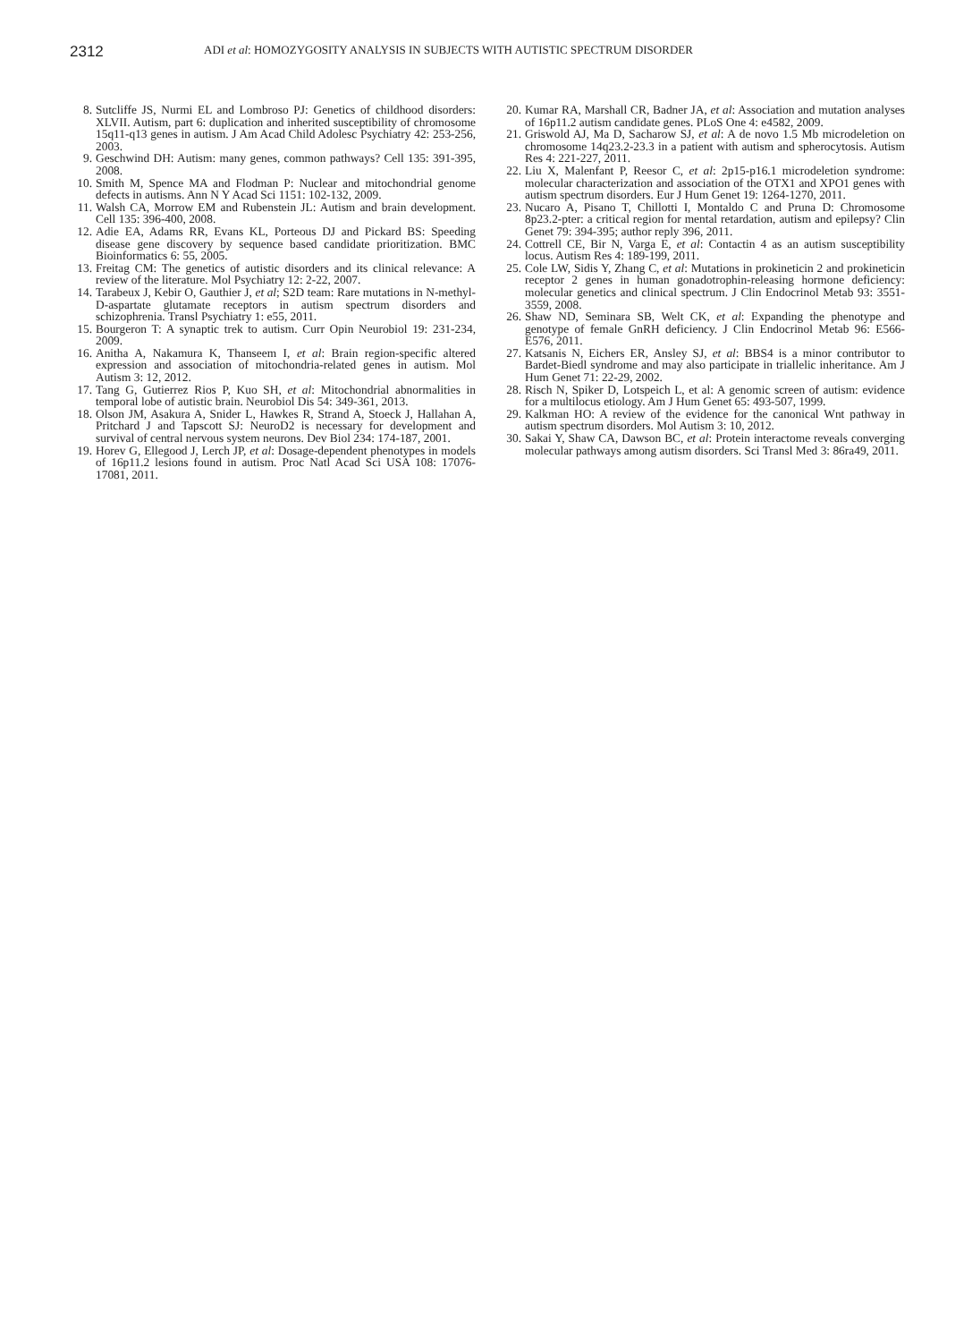2312
ADI et al: HOMOZYGOSITY ANALYSIS IN SUBJECTS WITH AUTISTIC SPECTRUM DISORDER
8. Sutcliffe JS, Nurmi EL and Lombroso PJ: Genetics of childhood disorders: XLVII. Autism, part 6: duplication and inherited susceptibility of chromosome 15q11-q13 genes in autism. J Am Acad Child Adolesc Psychiatry 42: 253-256, 2003.
9. Geschwind DH: Autism: many genes, common pathways? Cell 135: 391-395, 2008.
10. Smith M, Spence MA and Flodman P: Nuclear and mitochondrial genome defects in autisms. Ann N Y Acad Sci 1151: 102-132, 2009.
11. Walsh CA, Morrow EM and Rubenstein JL: Autism and brain development. Cell 135: 396-400, 2008.
12. Adie EA, Adams RR, Evans KL, Porteous DJ and Pickard BS: Speeding disease gene discovery by sequence based candidate prioritization. BMC Bioinformatics 6: 55, 2005.
13. Freitag CM: The genetics of autistic disorders and its clinical relevance: A review of the literature. Mol Psychiatry 12: 2-22, 2007.
14. Tarabeux J, Kebir O, Gauthier J, et al; S2D team: Rare mutations in N-methyl-D-aspartate glutamate receptors in autism spectrum disorders and schizophrenia. Transl Psychiatry 1: e55, 2011.
15. Bourgeron T: A synaptic trek to autism. Curr Opin Neurobiol 19: 231-234, 2009.
16. Anitha A, Nakamura K, Thanseem I, et al: Brain region-specific altered expression and association of mitochondria-related genes in autism. Mol Autism 3: 12, 2012.
17. Tang G, Gutierrez Rios P, Kuo SH, et al: Mitochondrial abnormalities in temporal lobe of autistic brain. Neurobiol Dis 54: 349-361, 2013.
18. Olson JM, Asakura A, Snider L, Hawkes R, Strand A, Stoeck J, Hallahan A, Pritchard J and Tapscott SJ: NeuroD2 is necessary for development and survival of central nervous system neurons. Dev Biol 234: 174-187, 2001.
19. Horev G, Ellegood J, Lerch JP, et al: Dosage-dependent phenotypes in models of 16p11.2 lesions found in autism. Proc Natl Acad Sci USA 108: 17076-17081, 2011.
20. Kumar RA, Marshall CR, Badner JA, et al: Association and mutation analyses of 16p11.2 autism candidate genes. PLoS One 4: e4582, 2009.
21. Griswold AJ, Ma D, Sacharow SJ, et al: A de novo 1.5 Mb microdeletion on chromosome 14q23.2-23.3 in a patient with autism and spherocytosis. Autism Res 4: 221-227, 2011.
22. Liu X, Malenfant P, Reesor C, et al: 2p15-p16.1 microdeletion syndrome: molecular characterization and association of the OTX1 and XPO1 genes with autism spectrum disorders. Eur J Hum Genet 19: 1264-1270, 2011.
23. Nucaro A, Pisano T, Chillotti I, Montaldo C and Pruna D: Chromosome 8p23.2-pter: a critical region for mental retardation, autism and epilepsy? Clin Genet 79: 394-395; author reply 396, 2011.
24. Cottrell CE, Bir N, Varga E, et al: Contactin 4 as an autism susceptibility locus. Autism Res 4: 189-199, 2011.
25. Cole LW, Sidis Y, Zhang C, et al: Mutations in prokineticin 2 and prokineticin receptor 2 genes in human gonadotrophin-releasing hormone deficiency: molecular genetics and clinical spectrum. J Clin Endocrinol Metab 93: 3551-3559, 2008.
26. Shaw ND, Seminara SB, Welt CK, et al: Expanding the phenotype and genotype of female GnRH deficiency. J Clin Endocrinol Metab 96: E566-E576, 2011.
27. Katsanis N, Eichers ER, Ansley SJ, et al: BBS4 is a minor contributor to Bardet-Biedl syndrome and may also participate in triallelic inheritance. Am J Hum Genet 71: 22-29, 2002.
28. Risch N, Spiker D, Lotspeich L, et al: A genomic screen of autism: evidence for a multilocus etiology. Am J Hum Genet 65: 493-507, 1999.
29. Kalkman HO: A review of the evidence for the canonical Wnt pathway in autism spectrum disorders. Mol Autism 3: 10, 2012.
30. Sakai Y, Shaw CA, Dawson BC, et al: Protein interactome reveals converging molecular pathways among autism disorders. Sci Transl Med 3: 86ra49, 2011.